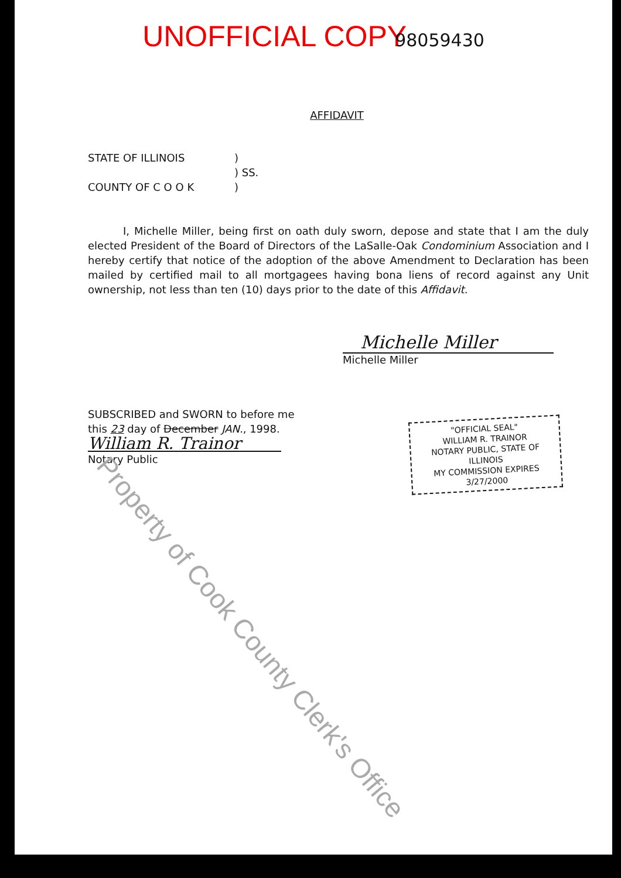UNOFFICIAL COPY 98059430
AFFIDAVIT
STATE OF ILLINOIS)
) SS.
COUNTY OF C O O K)
I, Michelle Miller, being first on oath duly sworn, depose and state that I am the duly elected President of the Board of Directors of the LaSalle-Oak Condominium Association and I hereby certify that notice of the adoption of the above Amendment to Declaration has been mailed by certified mail to all mortgagees having bona liens of record against any Unit ownership, not less than ten (10) days prior to the date of this Affidavit.
Michelle Miller
Michelle Miller
SUBSCRIBED and SWORN to before me
this 23 day of December JAN., 1998.
William R. Trainor
Notary Public
"OFFICIAL SEAL"
WILLIAM R. TRAINOR
NOTARY PUBLIC, STATE OF ILLINOIS
MY COMMISSION EXPIRES 3/27/2000
Property of Cook County Clerk's Office